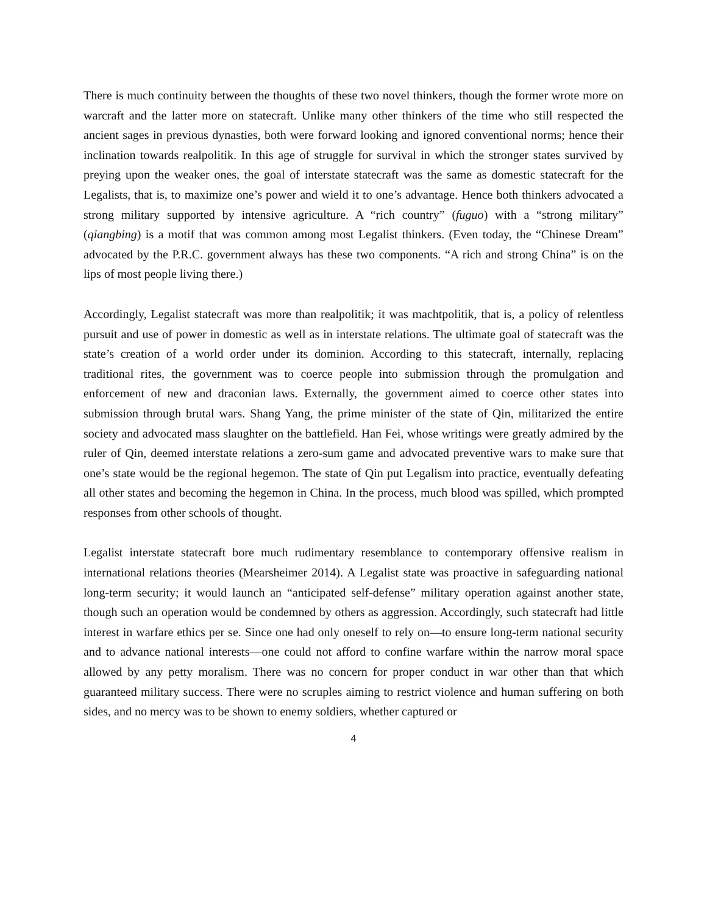There is much continuity between the thoughts of these two novel thinkers, though the former wrote more on warcraft and the latter more on statecraft. Unlike many other thinkers of the time who still respected the ancient sages in previous dynasties, both were forward looking and ignored conventional norms; hence their inclination towards realpolitik. In this age of struggle for survival in which the stronger states survived by preying upon the weaker ones, the goal of interstate statecraft was the same as domestic statecraft for the Legalists, that is, to maximize one’s power and wield it to one’s advantage. Hence both thinkers advocated a strong military supported by intensive agriculture. A “rich country” (fuguo) with a “strong military” (qiangbing) is a motif that was common among most Legalist thinkers. (Even today, the “Chinese Dream” advocated by the P.R.C. government always has these two components. “A rich and strong China” is on the lips of most people living there.)
Accordingly, Legalist statecraft was more than realpolitik; it was machtpolitik, that is, a policy of relentless pursuit and use of power in domestic as well as in interstate relations. The ultimate goal of statecraft was the state’s creation of a world order under its dominion. According to this statecraft, internally, replacing traditional rites, the government was to coerce people into submission through the promulgation and enforcement of new and draconian laws. Externally, the government aimed to coerce other states into submission through brutal wars. Shang Yang, the prime minister of the state of Qin, militarized the entire society and advocated mass slaughter on the battlefield. Han Fei, whose writings were greatly admired by the ruler of Qin, deemed interstate relations a zero-sum game and advocated preventive wars to make sure that one’s state would be the regional hegemon. The state of Qin put Legalism into practice, eventually defeating all other states and becoming the hegemon in China. In the process, much blood was spilled, which prompted responses from other schools of thought.
Legalist interstate statecraft bore much rudimentary resemblance to contemporary offensive realism in international relations theories (Mearsheimer 2014). A Legalist state was proactive in safeguarding national long-term security; it would launch an “anticipated self-defense” military operation against another state, though such an operation would be condemned by others as aggression. Accordingly, such statecraft had little interest in warfare ethics per se. Since one had only oneself to rely on—to ensure long-term national security and to advance national interests—one could not afford to confine warfare within the narrow moral space allowed by any petty moralism. There was no concern for proper conduct in war other than that which guaranteed military success. There were no scruples aiming to restrict violence and human suffering on both sides, and no mercy was to be shown to enemy soldiers, whether captured or
4